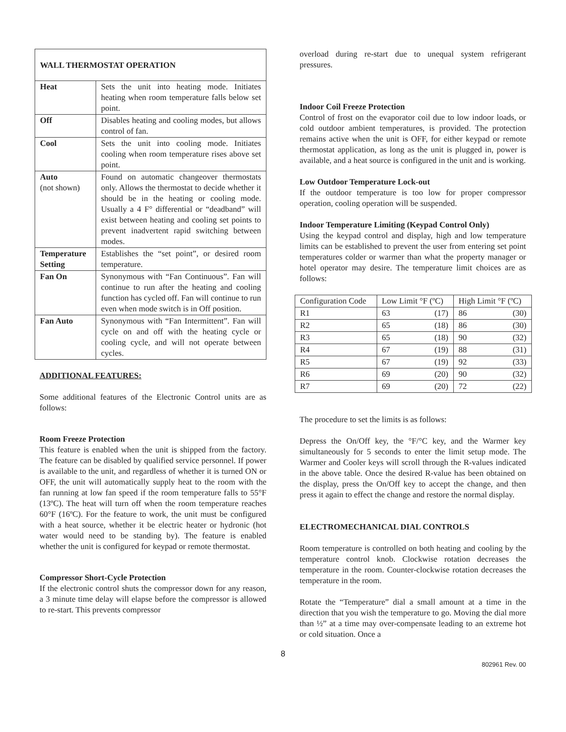| WALL THERMOSTAT OPERATION | |
| --- | --- |
| Heat | Sets the unit into heating mode. Initiates heating when room temperature falls below set point. |
| Off | Disables heating and cooling modes, but allows control of fan. |
| Cool | Sets the unit into cooling mode. Initiates cooling when room temperature rises above set point. |
| Auto (not shown) | Found on automatic changeover thermostats only. Allows the thermostat to decide whether it should be in the heating or cooling mode. Usually a 4 F° differential or “deadband” will exist between heating and cooling set points to prevent inadvertent rapid switching between modes. |
| Temperature Setting | Establishes the “set point”, or desired room temperature. |
| Fan On | Synonymous with “Fan Continuous”. Fan will continue to run after the heating and cooling function has cycled off. Fan will continue to run even when mode switch is in Off position. |
| Fan Auto | Synonymous with “Fan Intermittent”. Fan will cycle on and off with the heating cycle or cooling cycle, and will not operate between cycles. |
ADDITIONAL FEATURES:
Some additional features of the Electronic Control units are as follows:
Room Freeze Protection
This feature is enabled when the unit is shipped from the factory. The feature can be disabled by qualified service personnel. If power is available to the unit, and regardless of whether it is turned ON or OFF, the unit will automatically supply heat to the room with the fan running at low fan speed if the room temperature falls to 55°F (13ºC). The heat will turn off when the room temperature reaches 60°F (16ºC). For the feature to work, the unit must be configured with a heat source, whether it be electric heater or hydronic (hot water would need to be standing by). The feature is enabled whether the unit is configured for keypad or remote thermostat.
Compressor Short-Cycle Protection
If the electronic control shuts the compressor down for any reason, a 3 minute time delay will elapse before the compressor is allowed to re-start. This prevents compressor
overload during re-start due to unequal system refrigerant pressures.
Indoor Coil Freeze Protection
Control of frost on the evaporator coil due to low indoor loads, or cold outdoor ambient temperatures, is provided. The protection remains active when the unit is OFF, for either keypad or remote thermostat application, as long as the unit is plugged in, power is available, and a heat source is configured in the unit and is working.
Low Outdoor Temperature Lock-out
If the outdoor temperature is too low for proper compressor operation, cooling operation will be suspended.
Indoor Temperature Limiting (Keypad Control Only)
Using the keypad control and display, high and low temperature limits can be established to prevent the user from entering set point temperatures colder or warmer than what the property manager or hotel operator may desire. The temperature limit choices are as follows:
| Configuration Code | Low Limit °F (ºC) | High Limit °F (ºC) |
| R1 | 63 (17) | 86 (30) |
| R2 | 65 (18) | 86 (30) |
| R3 | 65 (18) | 90 (32) |
| R4 | 67 (19) | 88 (31) |
| R5 | 67 (19) | 92 (33) |
| R6 | 69 (20) | 90 (32) |
| R7 | 69 (20) | 72 (22) |
The procedure to set the limits is as follows:
Depress the On/Off key, the °F/°C key, and the Warmer key simultaneously for 5 seconds to enter the limit setup mode. The Warmer and Cooler keys will scroll through the R-values indicated in the above table. Once the desired R-value has been obtained on the display, press the On/Off key to accept the change, and then press it again to effect the change and restore the normal display.
ELECTROMECHANICAL DIAL CONTROLS
Room temperature is controlled on both heating and cooling by the temperature control knob. Clockwise rotation decreases the temperature in the room. Counter-clockwise rotation decreases the temperature in the room.
Rotate the “Temperature” dial a small amount at a time in the direction that you wish the temperature to go. Moving the dial more than ½” at a time may over-compensate leading to an extreme hot or cold situation. Once a
8
802961 Rev. 00